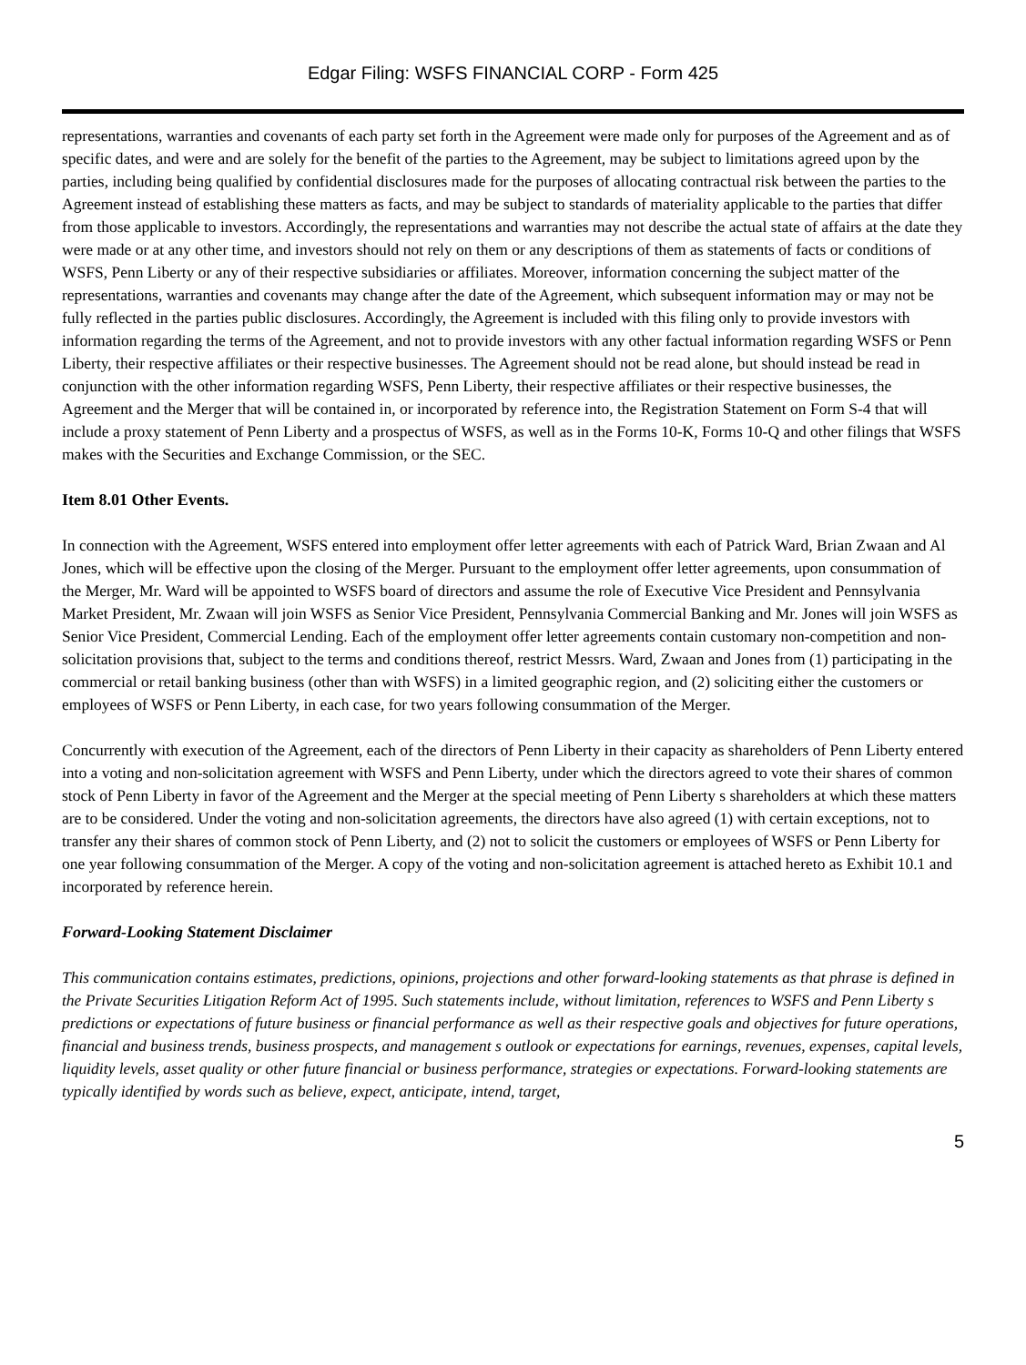Edgar Filing: WSFS FINANCIAL CORP - Form 425
representations, warranties and covenants of each party set forth in the Agreement were made only for purposes of the Agreement and as of specific dates, and were and are solely for the benefit of the parties to the Agreement, may be subject to limitations agreed upon by the parties, including being qualified by confidential disclosures made for the purposes of allocating contractual risk between the parties to the Agreement instead of establishing these matters as facts, and may be subject to standards of materiality applicable to the parties that differ from those applicable to investors. Accordingly, the representations and warranties may not describe the actual state of affairs at the date they were made or at any other time, and investors should not rely on them or any descriptions of them as statements of facts or conditions of WSFS, Penn Liberty or any of their respective subsidiaries or affiliates. Moreover, information concerning the subject matter of the representations, warranties and covenants may change after the date of the Agreement, which subsequent information may or may not be fully reflected in the parties public disclosures. Accordingly, the Agreement is included with this filing only to provide investors with information regarding the terms of the Agreement, and not to provide investors with any other factual information regarding WSFS or Penn Liberty, their respective affiliates or their respective businesses. The Agreement should not be read alone, but should instead be read in conjunction with the other information regarding WSFS, Penn Liberty, their respective affiliates or their respective businesses, the Agreement and the Merger that will be contained in, or incorporated by reference into, the Registration Statement on Form S-4 that will include a proxy statement of Penn Liberty and a prospectus of WSFS, as well as in the Forms 10-K, Forms 10-Q and other filings that WSFS makes with the Securities and Exchange Commission, or the SEC.
Item 8.01 Other Events.
In connection with the Agreement, WSFS entered into employment offer letter agreements with each of Patrick Ward, Brian Zwaan and Al Jones, which will be effective upon the closing of the Merger. Pursuant to the employment offer letter agreements, upon consummation of the Merger, Mr. Ward will be appointed to WSFS board of directors and assume the role of Executive Vice President and Pennsylvania Market President, Mr. Zwaan will join WSFS as Senior Vice President, Pennsylvania Commercial Banking and Mr. Jones will join WSFS as Senior Vice President, Commercial Lending. Each of the employment offer letter agreements contain customary non-competition and non-solicitation provisions that, subject to the terms and conditions thereof, restrict Messrs. Ward, Zwaan and Jones from (1) participating in the commercial or retail banking business (other than with WSFS) in a limited geographic region, and (2) soliciting either the customers or employees of WSFS or Penn Liberty, in each case, for two years following consummation of the Merger.
Concurrently with execution of the Agreement, each of the directors of Penn Liberty in their capacity as shareholders of Penn Liberty entered into a voting and non-solicitation agreement with WSFS and Penn Liberty, under which the directors agreed to vote their shares of common stock of Penn Liberty in favor of the Agreement and the Merger at the special meeting of Penn Liberty s shareholders at which these matters are to be considered. Under the voting and non-solicitation agreements, the directors have also agreed (1) with certain exceptions, not to transfer any their shares of common stock of Penn Liberty, and (2) not to solicit the customers or employees of WSFS or Penn Liberty for one year following consummation of the Merger. A copy of the voting and non-solicitation agreement is attached hereto as Exhibit 10.1 and incorporated by reference herein.
Forward-Looking Statement Disclaimer
This communication contains estimates, predictions, opinions, projections and other forward-looking statements as that phrase is defined in the Private Securities Litigation Reform Act of 1995. Such statements include, without limitation, references to WSFS and Penn Liberty s predictions or expectations of future business or financial performance as well as their respective goals and objectives for future operations, financial and business trends, business prospects, and management s outlook or expectations for earnings, revenues, expenses, capital levels, liquidity levels, asset quality or other future financial or business performance, strategies or expectations. Forward-looking statements are typically identified by words such as believe, expect, anticipate, intend, target,
5